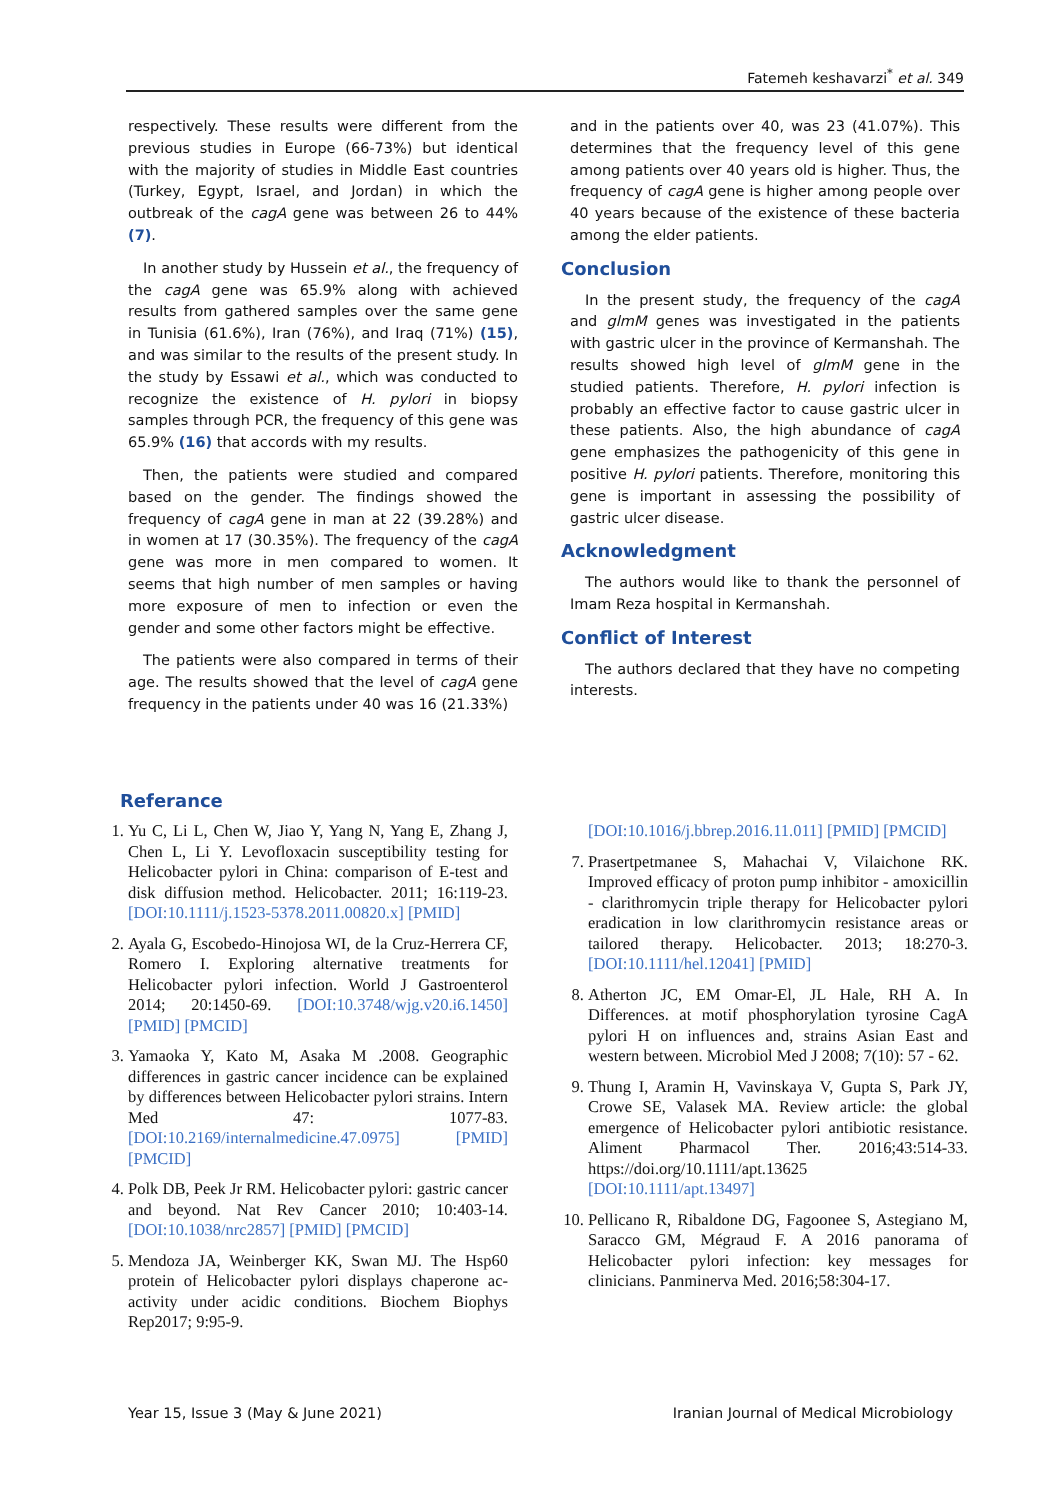Fatemeh keshavarzi<sup>*</sup> et al. 349
respectively. These results were different from the previous studies in Europe (66-73%) but identical with the majority of studies in Middle East countries (Turkey, Egypt, Israel, and Jordan) in which the outbreak of the cagA gene was between 26 to 44% (7).
In another study by Hussein et al., the frequency of the cagA gene was 65.9% along with achieved results from gathered samples over the same gene in Tunisia (61.6%), Iran (76%), and Iraq (71%) (15), and was similar to the results of the present study. In the study by Essawi et al., which was conducted to recognize the existence of H. pylori in biopsy samples through PCR, the frequency of this gene was 65.9% (16) that accords with my results.
Then, the patients were studied and compared based on the gender. The findings showed the frequency of cagA gene in man at 22 (39.28%) and in women at 17 (30.35%). The frequency of the cagA gene was more in men compared to women. It seems that high number of men samples or having more exposure of men to infection or even the gender and some other factors might be effective.
The patients were also compared in terms of their age. The results showed that the level of cagA gene frequency in the patients under 40 was 16 (21.33%)
and in the patients over 40, was 23 (41.07%). This determines that the frequency level of this gene among patients over 40 years old is higher. Thus, the frequency of cagA gene is higher among people over 40 years because of the existence of these bacteria among the elder patients.
Conclusion
In the present study, the frequency of the cagA and glmM genes was investigated in the patients with gastric ulcer in the province of Kermanshah. The results showed high level of glmM gene in the studied patients. Therefore, H. pylori infection is probably an effective factor to cause gastric ulcer in these patients. Also, the high abundance of cagA gene emphasizes the pathogenicity of this gene in positive H. pylori patients. Therefore, monitoring this gene is important in assessing the possibility of gastric ulcer disease.
Acknowledgment
The authors would like to thank the personnel of Imam Reza hospital in Kermanshah.
Conflict of Interest
The authors declared that they have no competing interests.
Referance
1. Yu C, Li L, Chen W, Jiao Y, Yang N, Yang E, Zhang J, Chen L, Li Y. Levofloxacin susceptibility testing for Helicobacter pylori in China: comparison of E-test and disk diffusion method. Helicobacter. 2011; 16:119-23. [DOI:10.1111/j.1523-5378.2011.00820.x] [PMID]
2. Ayala G, Escobedo-Hinojosa WI, de la Cruz-Herrera CF, Romero I. Exploring alternative treatments for Helicobacter pylori infection. World J Gastroenterol 2014; 20:1450-69. [DOI:10.3748/wjg.v20.i6.1450] [PMID] [PMCID]
3. Yamaoka Y, Kato M, Asaka M .2008. Geographic differences in gastric cancer incidence can be explained by differences between Helicobacter pylori strains. Intern Med 47: 1077-83. [DOI:10.2169/internalmedicine.47.0975] [PMID] [PMCID]
4. Polk DB, Peek Jr RM. Helicobacter pylori: gastric cancer and beyond. Nat Rev Cancer 2010; 10:403-14. [DOI:10.1038/nrc2857] [PMID] [PMCID]
5. Mendoza JA, Weinberger KK, Swan MJ. The Hsp60 protein of Helicobacter pylori displays chaperone ac-activity under acidic conditions. Biochem Biophys Rep2017; 9:95-9.
[DOI:10.1016/j.bbrep.2016.11.011] [PMID] [PMCID]
7. Prasertpetmanee S, Mahachai V, Vilaichone RK. Improved efficacy of proton pump inhibitor - amoxicillin - clarithromycin triple therapy for Helicobacter pylori eradication in low clarithromycin resistance areas or tailored therapy. Helicobacter. 2013; 18:270-3. [DOI:10.1111/hel.12041] [PMID]
8. Atherton JC, EM Omar-El, JL Hale, RH A. In Differences. at motif phosphorylation tyrosine CagA pylori H on influences and, strains Asian East and western between. Microbiol Med J 2008; 7(10): 57 - 62.
9. Thung I, Aramin H, Vavinskaya V, Gupta S, Park JY, Crowe SE, Valasek MA. Review article: the global emergence of Helicobacter pylori antibiotic resistance. Aliment Pharmacol Ther. 2016;43:514-33. https://doi.org/10.1111/apt.13625 [DOI:10.1111/apt.13497]
10. Pellicano R, Ribaldone DG, Fagoonee S, Astegiano M, Saracco GM, Mégraud F. A 2016 panorama of Helicobacter pylori infection: key messages for clinicians. Panminerva Med. 2016;58:304-17.
Year 15, Issue 3 (May & June 2021) Iranian Journal of Medical Microbiology